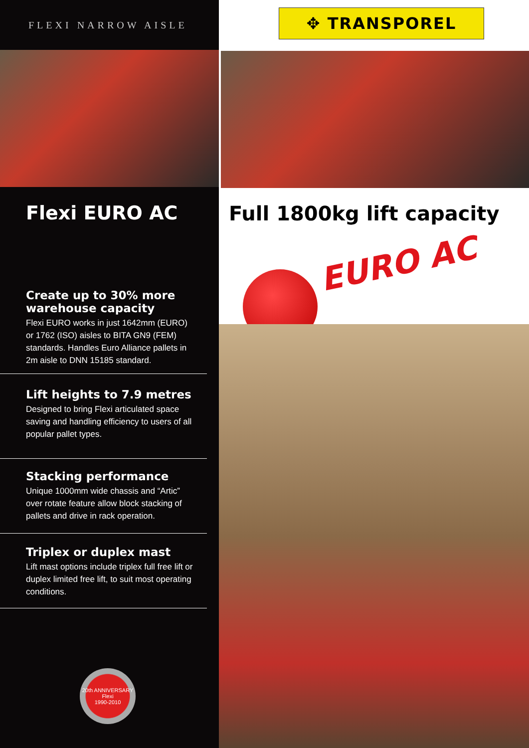FLEXI NARROW AISLE
Flexi EURO AC
Create up to 30% more warehouse capacity
Flexi EURO works in just 1642mm (EURO) or 1762 (ISO) aisles to BITA GN9 (FEM) standards. Handles Euro Alliance pallets in 2m aisle to DNN 15185 standard.
Lift heights to 7.9 metres
Designed to bring Flexi articulated space saving and handling efficiency to users of all popular pallet types.
Stacking performance
Unique 1000mm wide chassis and “Artic” over rotate feature allow block stacking of pallets and drive in rack operation.
Triplex or duplex mast
Lift mast options include triplex full free lift or duplex limited free lift, to suit most operating conditions.
20th ANNIVERSARY
Flexi
1990-2010
✥ TRANSPOREL
Full 1800kg lift capacity
EURO AC